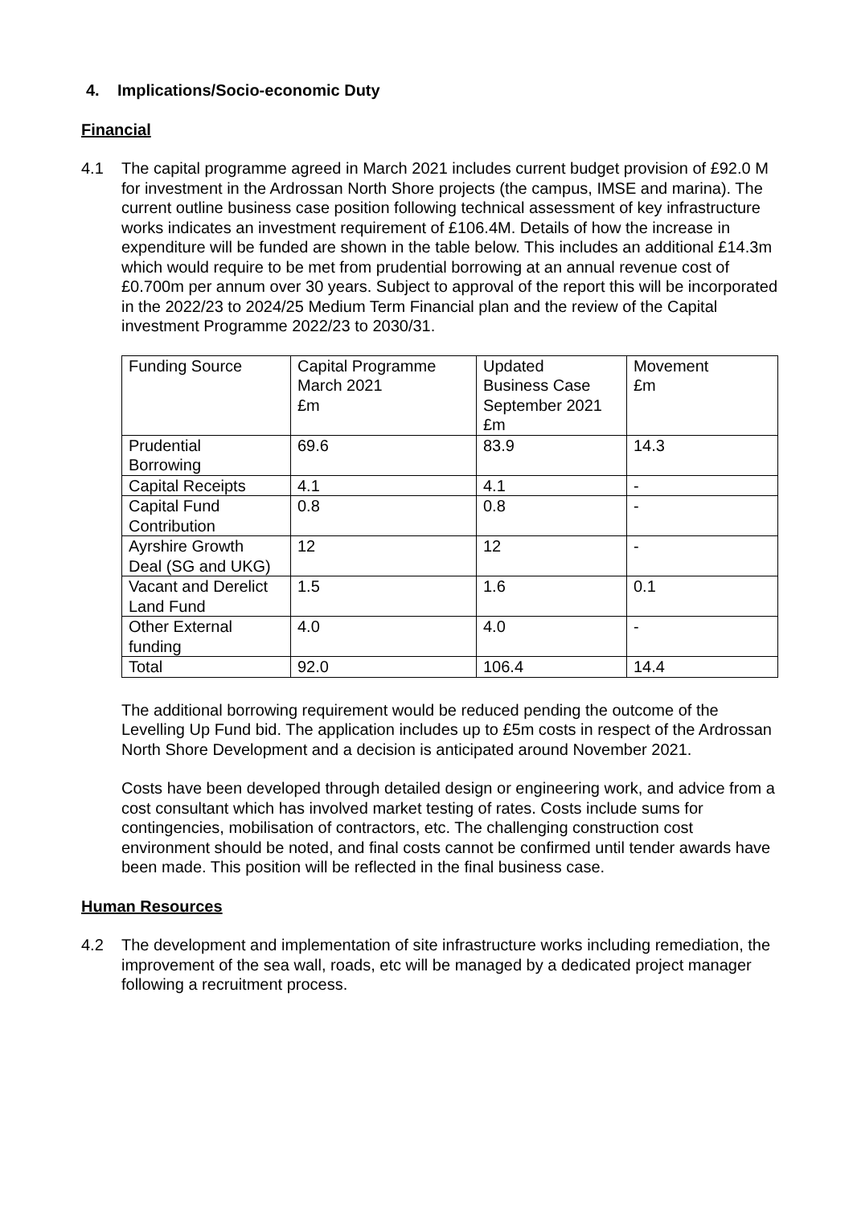4. Implications/Socio-economic Duty
Financial
4.1 The capital programme agreed in March 2021 includes current budget provision of £92.0 M for investment in the Ardrossan North Shore projects (the campus, IMSE and marina). The current outline business case position following technical assessment of key infrastructure works indicates an investment requirement of £106.4M. Details of how the increase in expenditure will be funded are shown in the table below. This includes an additional £14.3m which would require to be met from prudential borrowing at an annual revenue cost of £0.700m per annum over 30 years. Subject to approval of the report this will be incorporated in the 2022/23 to 2024/25 Medium Term Financial plan and the review of the Capital investment Programme 2022/23 to 2030/31.
| Funding Source | Capital Programme March 2021 £m | Updated Business Case September 2021 £m | Movement £m |
| Prudential Borrowing | 69.6 | 83.9 | 14.3 |
| Capital Receipts | 4.1 | 4.1 | - |
| Capital Fund Contribution | 0.8 | 0.8 | - |
| Ayrshire Growth Deal (SG and UKG) | 12 | 12 | - |
| Vacant and Derelict Land Fund | 1.5 | 1.6 | 0.1 |
| Other External funding | 4.0 | 4.0 | - |
| Total | 92.0 | 106.4 | 14.4 |
The additional borrowing requirement would be reduced pending the outcome of the Levelling Up Fund bid. The application includes up to £5m costs in respect of the Ardrossan North Shore Development and a decision is anticipated around November 2021.
Costs have been developed through detailed design or engineering work, and advice from a cost consultant which has involved market testing of rates. Costs include sums for contingencies, mobilisation of contractors, etc. The challenging construction cost environment should be noted, and final costs cannot be confirmed until tender awards have been made. This position will be reflected in the final business case.
Human Resources
4.2 The development and implementation of site infrastructure works including remediation, the improvement of the sea wall, roads, etc will be managed by a dedicated project manager following a recruitment process.